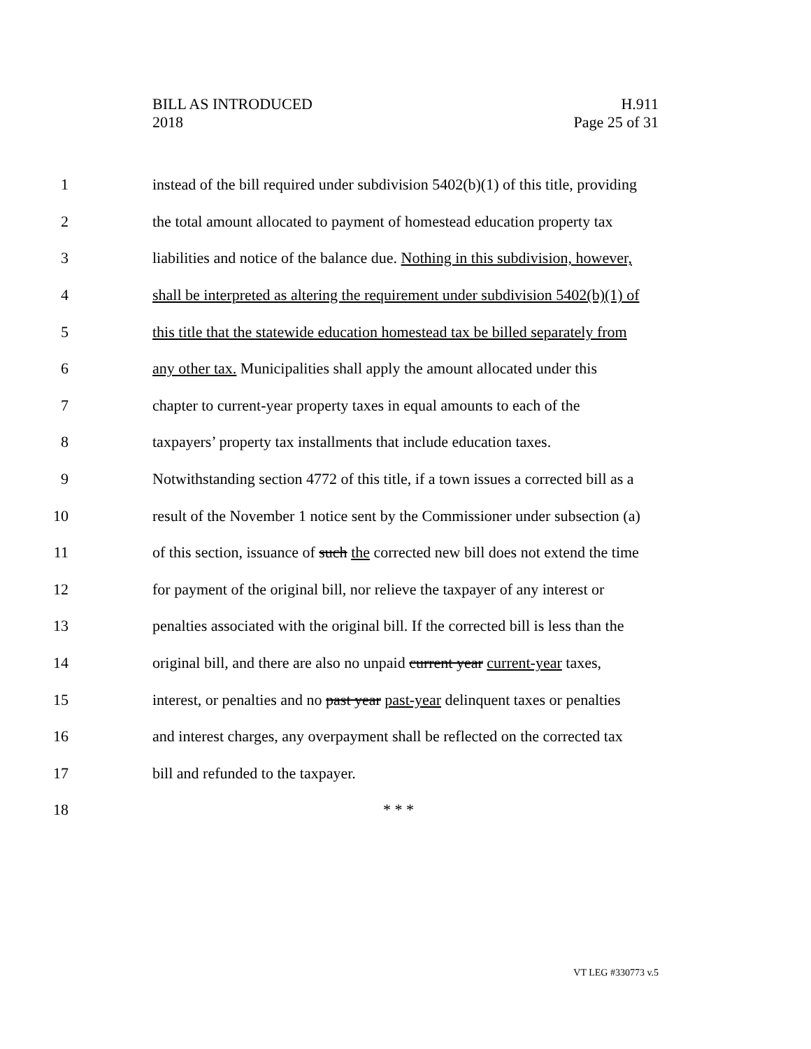BILL AS INTRODUCED
2018
H.911
Page 25 of 31
1 instead of the bill required under subdivision 5402(b)(1) of this title, providing
2 the total amount allocated to payment of homestead education property tax
3 liabilities and notice of the balance due. Nothing in this subdivision, however,
4 shall be interpreted as altering the requirement under subdivision 5402(b)(1) of
5 this title that the statewide education homestead tax be billed separately from
6 any other tax. Municipalities shall apply the amount allocated under this
7 chapter to current-year property taxes in equal amounts to each of the
8 taxpayers’ property tax installments that include education taxes.
9 Notwithstanding section 4772 of this title, if a town issues a corrected bill as a
10 result of the November 1 notice sent by the Commissioner under subsection (a)
11 of this section, issuance of such the corrected new bill does not extend the time
12 for payment of the original bill, nor relieve the taxpayer of any interest or
13 penalties associated with the original bill. If the corrected bill is less than the
14 original bill, and there are also no unpaid current year current-year taxes,
15 interest, or penalties and no past year past-year delinquent taxes or penalties
16 and interest charges, any overpayment shall be reflected on the corrected tax
17 bill and refunded to the taxpayer.
18 * * *
VT LEG #330773 v.5